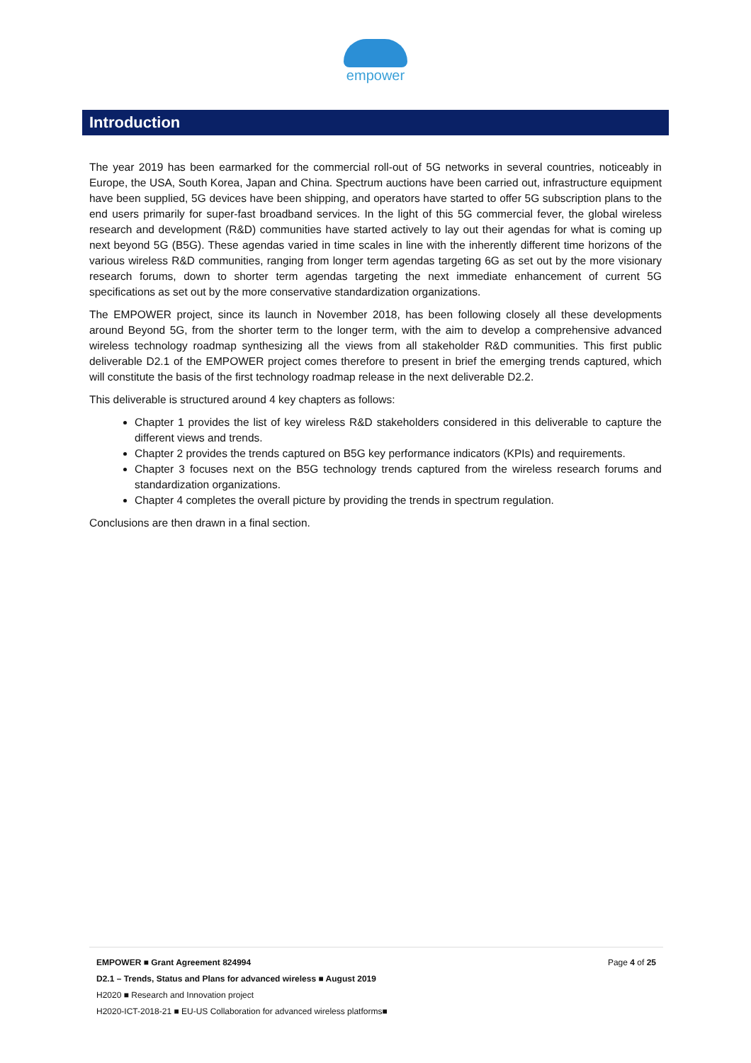empower
Introduction
The year 2019 has been earmarked for the commercial roll-out of 5G networks in several countries, noticeably in Europe, the USA, South Korea, Japan and China. Spectrum auctions have been carried out, infrastructure equipment have been supplied, 5G devices have been shipping, and operators have started to offer 5G subscription plans to the end users primarily for super-fast broadband services. In the light of this 5G commercial fever, the global wireless research and development (R&D) communities have started actively to lay out their agendas for what is coming up next beyond 5G (B5G). These agendas varied in time scales in line with the inherently different time horizons of the various wireless R&D communities, ranging from longer term agendas targeting 6G as set out by the more visionary research forums, down to shorter term agendas targeting the next immediate enhancement of current 5G specifications as set out by the more conservative standardization organizations.
The EMPOWER project, since its launch in November 2018, has been following closely all these developments around Beyond 5G, from the shorter term to the longer term, with the aim to develop a comprehensive advanced wireless technology roadmap synthesizing all the views from all stakeholder R&D communities. This first public deliverable D2.1 of the EMPOWER project comes therefore to present in brief the emerging trends captured, which will constitute the basis of the first technology roadmap release in the next deliverable D2.2.
This deliverable is structured around 4 key chapters as follows:
Chapter 1 provides the list of key wireless R&D stakeholders considered in this deliverable to capture the different views and trends.
Chapter 2 provides the trends captured on B5G key performance indicators (KPIs) and requirements.
Chapter 3 focuses next on the B5G technology trends captured from the wireless research forums and standardization organizations.
Chapter 4 completes the overall picture by providing the trends in spectrum regulation.
Conclusions are then drawn in a final section.
Page 4 of 25 EMPOWER ■ Grant Agreement 824994
D2.1 – Trends, Status and Plans for advanced wireless ■ August 2019
H2020 ■ Research and Innovation project
H2020-ICT-2018-21 ■ EU-US Collaboration for advanced wireless platforms■